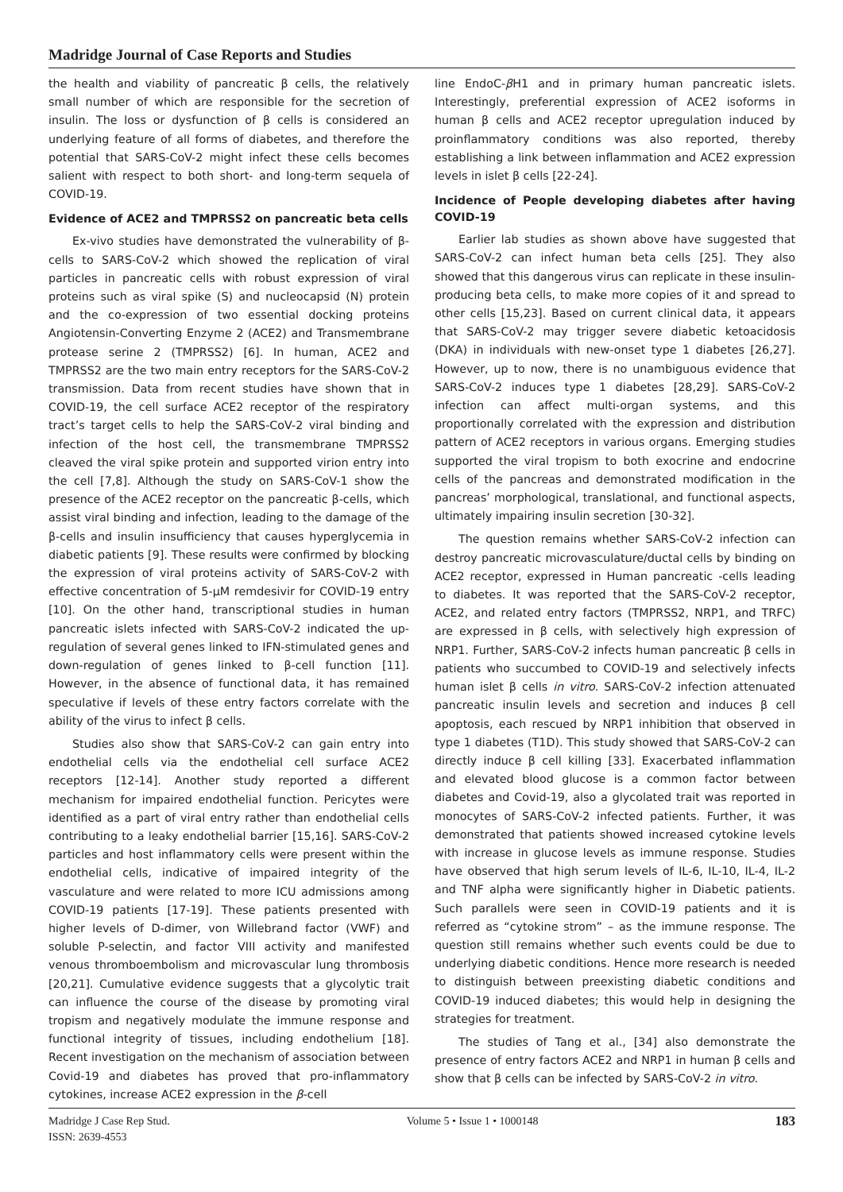Madridge Journal of Case Reports and Studies
the health and viability of pancreatic β cells, the relatively small number of which are responsible for the secretion of insulin. The loss or dysfunction of β cells is considered an underlying feature of all forms of diabetes, and therefore the potential that SARS-CoV-2 might infect these cells becomes salient with respect to both short- and long-term sequela of COVID-19.
Evidence of ACE2 and TMPRSS2 on pancreatic beta cells
Ex-vivo studies have demonstrated the vulnerability of β-cells to SARS-CoV-2 which showed the replication of viral particles in pancreatic cells with robust expression of viral proteins such as viral spike (S) and nucleocapsid (N) protein and the co-expression of two essential docking proteins Angiotensin-Converting Enzyme 2 (ACE2) and Transmembrane protease serine 2 (TMPRSS2) [6]. In human, ACE2 and TMPRSS2 are the two main entry receptors for the SARS-CoV-2 transmission. Data from recent studies have shown that in COVID-19, the cell surface ACE2 receptor of the respiratory tract’s target cells to help the SARS-CoV-2 viral binding and infection of the host cell, the transmembrane TMPRSS2 cleaved the viral spike protein and supported virion entry into the cell [7,8]. Although the study on SARS-CoV-1 show the presence of the ACE2 receptor on the pancreatic β-cells, which assist viral binding and infection, leading to the damage of the β-cells and insulin insufficiency that causes hyperglycemia in diabetic patients [9]. These results were confirmed by blocking the expression of viral proteins activity of SARS-CoV-2 with effective concentration of 5-μM remdesivir for COVID-19 entry [10]. On the other hand, transcriptional studies in human pancreatic islets infected with SARS-CoV-2 indicated the up-regulation of several genes linked to IFN-stimulated genes and down-regulation of genes linked to β-cell function [11]. However, in the absence of functional data, it has remained speculative if levels of these entry factors correlate with the ability of the virus to infect β cells.
Studies also show that SARS-CoV-2 can gain entry into endothelial cells via the endothelial cell surface ACE2 receptors [12-14]. Another study reported a different mechanism for impaired endothelial function. Pericytes were identified as a part of viral entry rather than endothelial cells contributing to a leaky endothelial barrier [15,16]. SARS-CoV-2 particles and host inflammatory cells were present within the endothelial cells, indicative of impaired integrity of the vasculature and were related to more ICU admissions among COVID-19 patients [17-19]. These patients presented with higher levels of D-dimer, von Willebrand factor (VWF) and soluble P-selectin, and factor VIII activity and manifested venous thromboembolism and microvascular lung thrombosis [20,21]. Cumulative evidence suggests that a glycolytic trait can influence the course of the disease by promoting viral tropism and negatively modulate the immune response and functional integrity of tissues, including endothelium [18]. Recent investigation on the mechanism of association between Covid-19 and diabetes has proved that pro-inflammatory cytokines, increase ACE2 expression in the β-cell
line EndoC-β H1 and in primary human pancreatic islets. Interestingly, preferential expression of ACE2 isoforms in human β cells and ACE2 receptor upregulation induced by proinflammatory conditions was also reported, thereby establishing a link between inflammation and ACE2 expression levels in islet β cells [22-24].
Incidence of People developing diabetes after having COVID-19
Earlier lab studies as shown above have suggested that SARS-CoV-2 can infect human beta cells [25]. They also showed that this dangerous virus can replicate in these insulin-producing beta cells, to make more copies of it and spread to other cells [15,23]. Based on current clinical data, it appears that SARS-CoV-2 may trigger severe diabetic ketoacidosis (DKA) in individuals with new-onset type 1 diabetes [26,27]. However, up to now, there is no unambiguous evidence that SARS-CoV-2 induces type 1 diabetes [28,29]. SARS-CoV-2 infection can affect multi-organ systems, and this proportionally correlated with the expression and distribution pattern of ACE2 receptors in various organs. Emerging studies supported the viral tropism to both exocrine and endocrine cells of the pancreas and demonstrated modification in the pancreas’ morphological, translational, and functional aspects, ultimately impairing insulin secretion [30-32].
The question remains whether SARS-CoV-2 infection can destroy pancreatic microvasculature/ductal cells by binding on ACE2 receptor, expressed in Human pancreatic -cells leading to diabetes. It was reported that the SARS-CoV-2 receptor, ACE2, and related entry factors (TMPRSS2, NRP1, and TRFC) are expressed in β cells, with selectively high expression of NRP1. Further, SARS-CoV-2 infects human pancreatic β cells in patients who succumbed to COVID-19 and selectively infects human islet β cells in vitro. SARS-CoV-2 infection attenuated pancreatic insulin levels and secretion and induces β cell apoptosis, each rescued by NRP1 inhibition that observed in type 1 diabetes (T1D). This study showed that SARS-CoV-2 can directly induce β cell killing [33]. Exacerbated inflammation and elevated blood glucose is a common factor between diabetes and Covid-19, also a glycolated trait was reported in monocytes of SARS-CoV-2 infected patients. Further, it was demonstrated that patients showed increased cytokine levels with increase in glucose levels as immune response. Studies have observed that high serum levels of IL-6, IL-10, IL-4, IL-2 and TNF alpha were significantly higher in Diabetic patients. Such parallels were seen in COVID-19 patients and it is referred as “cytokine strom” – as the immune response. The question still remains whether such events could be due to underlying diabetic conditions. Hence more research is needed to distinguish between preexisting diabetic conditions and COVID-19 induced diabetes; this would help in designing the strategies for treatment.
The studies of Tang et al., [34] also demonstrate the presence of entry factors ACE2 and NRP1 in human β cells and show that β cells can be infected by SARS-CoV-2 in vitro.
Madridge J Case Rep Stud.
ISSN: 2639-4553
Volume 5 • Issue 1 • 1000148
183